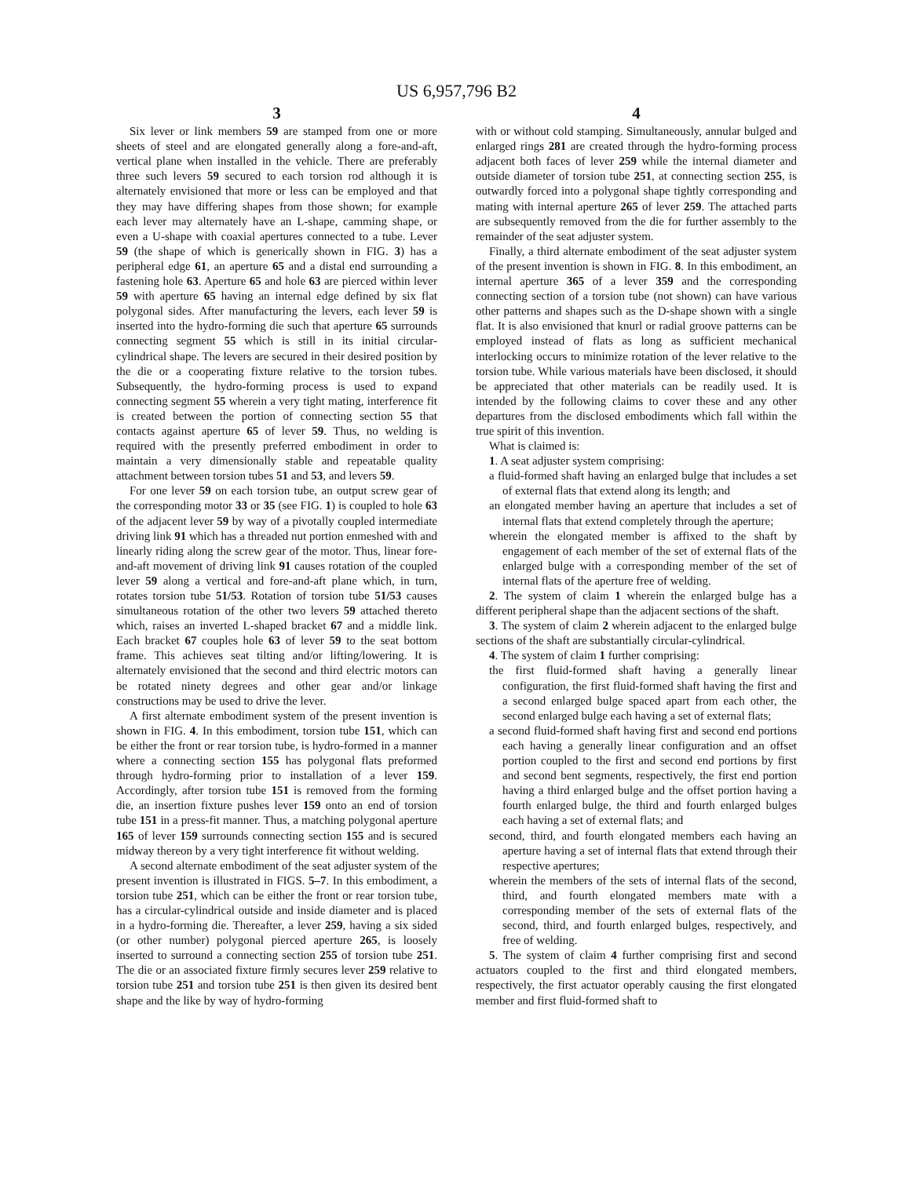US 6,957,796 B2
3
Six lever or link members 59 are stamped from one or more sheets of steel and are elongated generally along a fore-and-aft, vertical plane when installed in the vehicle. There are preferably three such levers 59 secured to each torsion rod although it is alternately envisioned that more or less can be employed and that they may have differing shapes from those shown; for example each lever may alternately have an L-shape, camming shape, or even a U-shape with coaxial apertures connected to a tube. Lever 59 (the shape of which is generically shown in FIG. 3) has a peripheral edge 61, an aperture 65 and a distal end surrounding a fastening hole 63. Aperture 65 and hole 63 are pierced within lever 59 with aperture 65 having an internal edge defined by six flat polygonal sides. After manufacturing the levers, each lever 59 is inserted into the hydro-forming die such that aperture 65 surrounds connecting segment 55 which is still in its initial circular-cylindrical shape. The levers are secured in their desired position by the die or a cooperating fixture relative to the torsion tubes. Subsequently, the hydro-forming process is used to expand connecting segment 55 wherein a very tight mating, interference fit is created between the portion of connecting section 55 that contacts against aperture 65 of lever 59. Thus, no welding is required with the presently preferred embodiment in order to maintain a very dimensionally stable and repeatable quality attachment between torsion tubes 51 and 53, and levers 59.
For one lever 59 on each torsion tube, an output screw gear of the corresponding motor 33 or 35 (see FIG. 1) is coupled to hole 63 of the adjacent lever 59 by way of a pivotally coupled intermediate driving link 91 which has a threaded nut portion enmeshed with and linearly riding along the screw gear of the motor. Thus, linear fore-and-aft movement of driving link 91 causes rotation of the coupled lever 59 along a vertical and fore-and-aft plane which, in turn, rotates torsion tube 51/53. Rotation of torsion tube 51/53 causes simultaneous rotation of the other two levers 59 attached thereto which, raises an inverted L-shaped bracket 67 and a middle link. Each bracket 67 couples hole 63 of lever 59 to the seat bottom frame. This achieves seat tilting and/or lifting/lowering. It is alternately envisioned that the second and third electric motors can be rotated ninety degrees and other gear and/or linkage constructions may be used to drive the lever.
A first alternate embodiment system of the present invention is shown in FIG. 4. In this embodiment, torsion tube 151, which can be either the front or rear torsion tube, is hydro-formed in a manner where a connecting section 155 has polygonal flats preformed through hydro-forming prior to installation of a lever 159. Accordingly, after torsion tube 151 is removed from the forming die, an insertion fixture pushes lever 159 onto an end of torsion tube 151 in a press-fit manner. Thus, a matching polygonal aperture 165 of lever 159 surrounds connecting section 155 and is secured midway thereon by a very tight interference fit without welding.
A second alternate embodiment of the seat adjuster system of the present invention is illustrated in FIGS. 5–7. In this embodiment, a torsion tube 251, which can be either the front or rear torsion tube, has a circular-cylindrical outside and inside diameter and is placed in a hydro-forming die. Thereafter, a lever 259, having a six sided (or other number) polygonal pierced aperture 265, is loosely inserted to surround a connecting section 255 of torsion tube 251. The die or an associated fixture firmly secures lever 259 relative to torsion tube 251 and torsion tube 251 is then given its desired bent shape and the like by way of hydro-forming
4
with or without cold stamping. Simultaneously, annular bulged and enlarged rings 281 are created through the hydro-forming process adjacent both faces of lever 259 while the internal diameter and outside diameter of torsion tube 251, at connecting section 255, is outwardly forced into a polygonal shape tightly corresponding and mating with internal aperture 265 of lever 259. The attached parts are subsequently removed from the die for further assembly to the remainder of the seat adjuster system.
Finally, a third alternate embodiment of the seat adjuster system of the present invention is shown in FIG. 8. In this embodiment, an internal aperture 365 of a lever 359 and the corresponding connecting section of a torsion tube (not shown) can have various other patterns and shapes such as the D-shape shown with a single flat. It is also envisioned that knurl or radial groove patterns can be employed instead of flats as long as sufficient mechanical interlocking occurs to minimize rotation of the lever relative to the torsion tube. While various materials have been disclosed, it should be appreciated that other materials can be readily used. It is intended by the following claims to cover these and any other departures from the disclosed embodiments which fall within the true spirit of this invention.
What is claimed is:
1. A seat adjuster system comprising:
a fluid-formed shaft having an enlarged bulge that includes a set of external flats that extend along its length; and
an elongated member having an aperture that includes a set of internal flats that extend completely through the aperture;
wherein the elongated member is affixed to the shaft by engagement of each member of the set of external flats of the enlarged bulge with a corresponding member of the set of internal flats of the aperture free of welding.
2. The system of claim 1 wherein the enlarged bulge has a different peripheral shape than the adjacent sections of the shaft.
3. The system of claim 2 wherein adjacent to the enlarged bulge sections of the shaft are substantially circular-cylindrical.
4. The system of claim 1 further comprising:
the first fluid-formed shaft having a generally linear configuration, the first fluid-formed shaft having the first and a second enlarged bulge spaced apart from each other, the second enlarged bulge each having a set of external flats;
a second fluid-formed shaft having first and second end portions each having a generally linear configuration and an offset portion coupled to the first and second end portions by first and second bent segments, respectively, the first end portion having a third enlarged bulge and the offset portion having a fourth enlarged bulge, the third and fourth enlarged bulges each having a set of external flats; and
second, third, and fourth elongated members each having an aperture having a set of internal flats that extend through their respective apertures;
wherein the members of the sets of internal flats of the second, third, and fourth elongated members mate with a corresponding member of the sets of external flats of the second, third, and fourth enlarged bulges, respectively, and free of welding.
5. The system of claim 4 further comprising first and second actuators coupled to the first and third elongated members, respectively, the first actuator operably causing the first elongated member and first fluid-formed shaft to